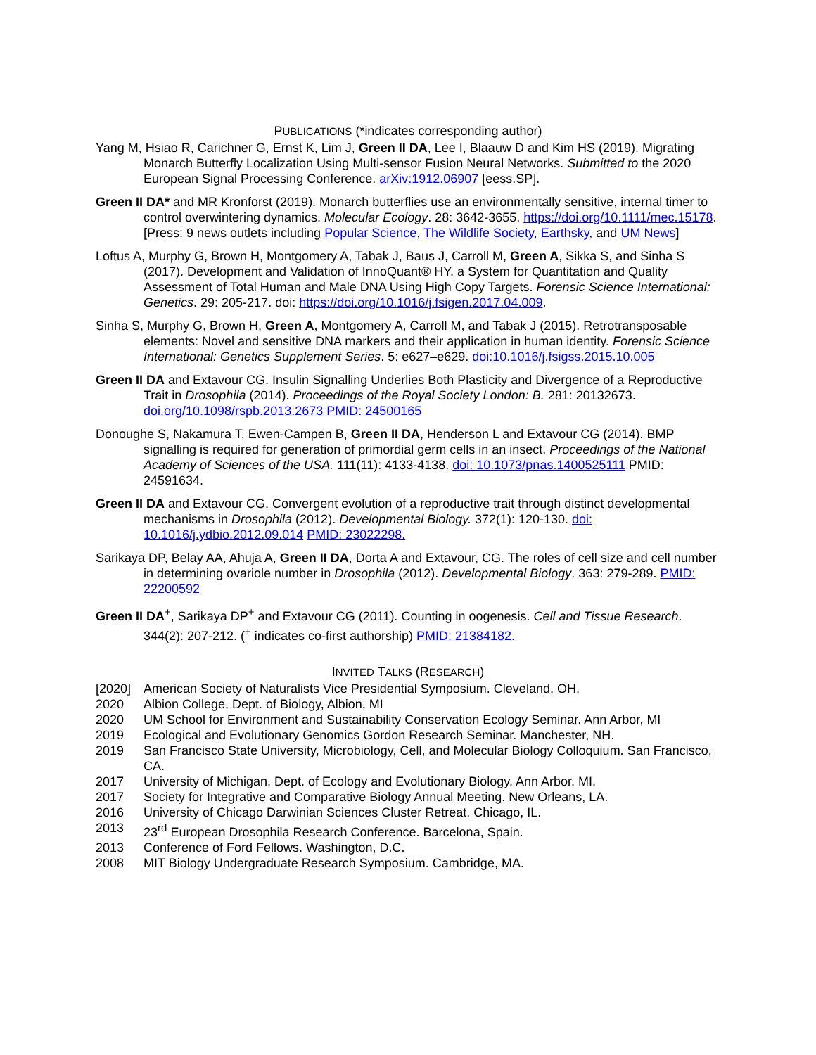PUBLICATIONS (*indicates corresponding author)
Yang M, Hsiao R, Carichner G, Ernst K, Lim J, Green II DA, Lee I, Blaauw D and Kim HS (2019). Migrating Monarch Butterfly Localization Using Multi-sensor Fusion Neural Networks. Submitted to the 2020 European Signal Processing Conference. arXiv:1912.06907 [eess.SP].
Green II DA* and MR Kronforst (2019). Monarch butterflies use an environmentally sensitive, internal timer to control overwintering dynamics. Molecular Ecology. 28: 3642-3655. https://doi.org/10.1111/mec.15178. [Press: 9 news outlets including Popular Science, The Wildlife Society, Earthsky, and UM News]
Loftus A, Murphy G, Brown H, Montgomery A, Tabak J, Baus J, Carroll M, Green A, Sikka S, and Sinha S (2017). Development and Validation of InnoQuant® HY, a System for Quantitation and Quality Assessment of Total Human and Male DNA Using High Copy Targets. Forensic Science International: Genetics. 29: 205-217. doi: https://doi.org/10.1016/j.fsigen.2017.04.009.
Sinha S, Murphy G, Brown H, Green A, Montgomery A, Carroll M, and Tabak J (2015). Retrotransposable elements: Novel and sensitive DNA markers and their application in human identity. Forensic Science International: Genetics Supplement Series. 5: e627–e629. doi:10.1016/j.fsigss.2015.10.005
Green II DA and Extavour CG. Insulin Signalling Underlies Both Plasticity and Divergence of a Reproductive Trait in Drosophila (2014). Proceedings of the Royal Society London: B. 281: 20132673. doi.org/10.1098/rspb.2013.2673 PMID: 24500165
Donoughe S, Nakamura T, Ewen-Campen B, Green II DA, Henderson L and Extavour CG (2014). BMP signalling is required for generation of primordial germ cells in an insect. Proceedings of the National Academy of Sciences of the USA. 111(11): 4133-4138. doi: 10.1073/pnas.1400525111 PMID: 24591634.
Green II DA and Extavour CG. Convergent evolution of a reproductive trait through distinct developmental mechanisms in Drosophila (2012). Developmental Biology. 372(1): 120-130. doi: 10.1016/j.ydbio.2012.09.014 PMID: 23022298.
Sarikaya DP, Belay AA, Ahuja A, Green II DA, Dorta A and Extavour, CG. The roles of cell size and cell number in determining ovariole number in Drosophila (2012). Developmental Biology. 363: 279-289. PMID: 22200592
Green II DA<sup>+</sup>, Sarikaya DP<sup>+</sup> and Extavour CG (2011). Counting in oogenesis. Cell and Tissue Research. 344(2): 207-212. (<sup>+</sup> indicates co-first authorship) PMID: 21384182.
INVITED TALKS (RESEARCH)
[2020] American Society of Naturalists Vice Presidential Symposium. Cleveland, OH.
2020 Albion College, Dept. of Biology, Albion, MI
2020 UM School for Environment and Sustainability Conservation Ecology Seminar. Ann Arbor, MI
2019 Ecological and Evolutionary Genomics Gordon Research Seminar. Manchester, NH.
2019 San Francisco State University, Microbiology, Cell, and Molecular Biology Colloquium. San Francisco, CA.
2017 University of Michigan, Dept. of Ecology and Evolutionary Biology. Ann Arbor, MI.
2017 Society for Integrative and Comparative Biology Annual Meeting. New Orleans, LA.
2016 University of Chicago Darwinian Sciences Cluster Retreat. Chicago, IL.
2013 23<sup>rd</sup> European Drosophila Research Conference. Barcelona, Spain.
2013 Conference of Ford Fellows. Washington, D.C.
2008 MIT Biology Undergraduate Research Symposium. Cambridge, MA.